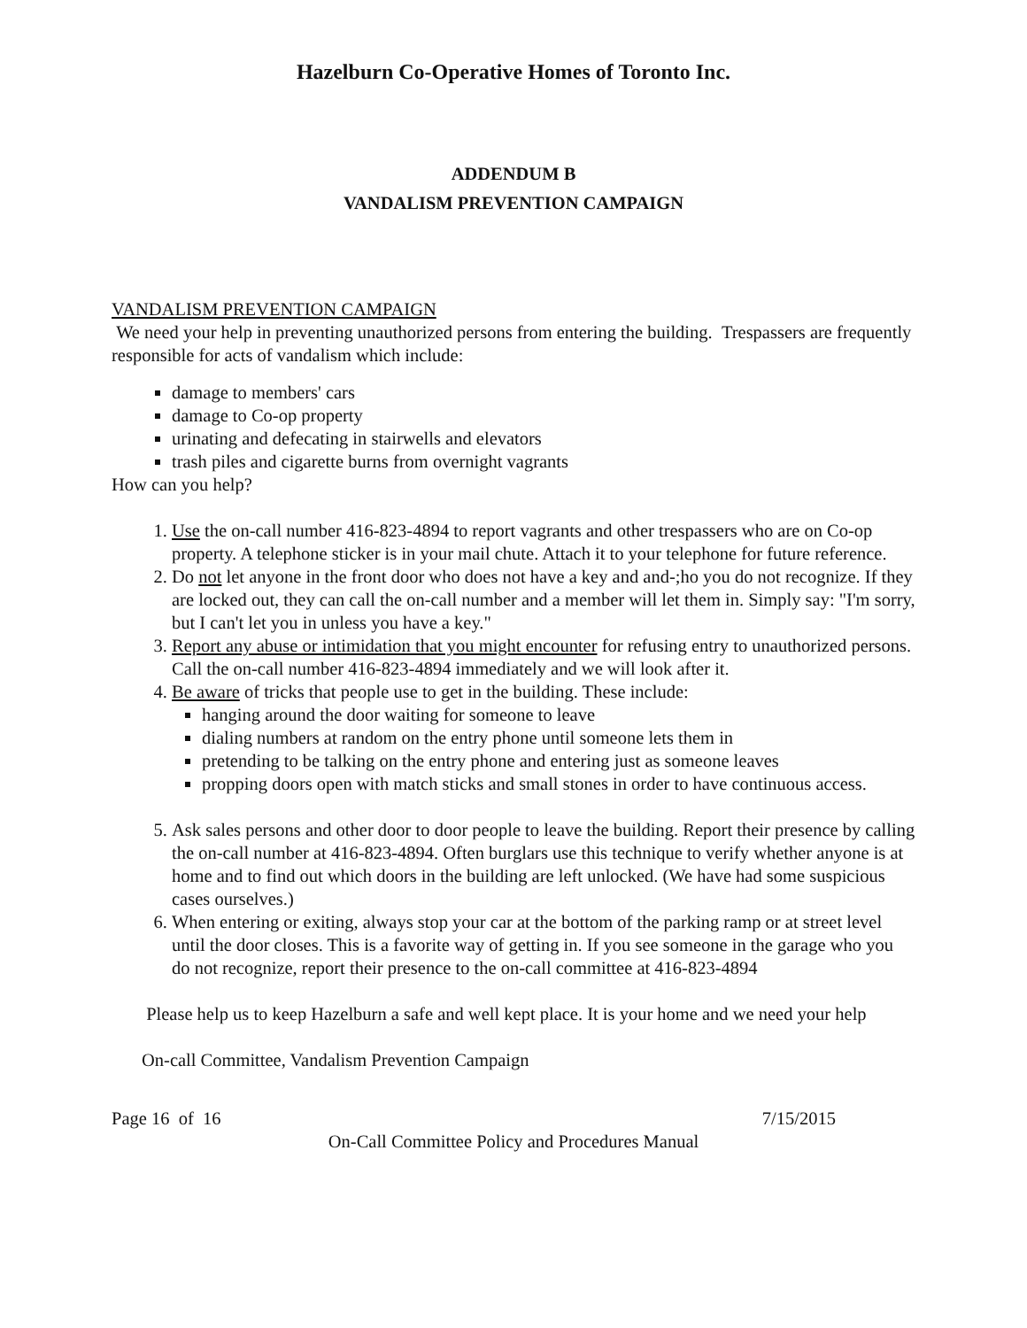Hazelburn Co-Operative Homes of Toronto Inc.
ADDENDUM B
VANDALISM PREVENTION CAMPAIGN
VANDALISM PREVENTION CAMPAIGN
We need your help in preventing unauthorized persons from entering the building. Trespassers are frequently responsible for acts of vandalism which include:
damage to members' cars
damage to Co-op property
urinating and defecating in stairwells and elevators
trash piles and cigarette burns from overnight vagrants
How can you help?
1. Use the on-call number 416-823-4894 to report vagrants and other trespassers who are on Co-op property. A telephone sticker is in your mail chute. Attach it to your telephone for future reference.
2. Do not let anyone in the front door who does not have a key and and-;ho you do not recognize. If they are locked out, they can call the on-call number and a member will let them in. Simply say: "I'm sorry, but I can't let you in unless you have a key."
3. Report any abuse or intimidation that you might encounter for refusing entry to unauthorized persons. Call the on-call number 416-823-4894 immediately and we will look after it.
4. Be aware of tricks that people use to get in the building. These include:
hanging around the door waiting for someone to leave
dialing numbers at random on the entry phone until someone lets them in
pretending to be talking on the entry phone and entering just as someone leaves
propping doors open with match sticks and small stones in order to have continuous access.
5. Ask sales persons and other door to door people to leave the building. Report their presence by calling the on-call number at 416-823-4894. Often burglars use this technique to verify whether anyone is at home and to find out which doors in the building are left unlocked. (We have had some suspicious cases ourselves.)
6. When entering or exiting, always stop your car at the bottom of the parking ramp or at street level until the door closes. This is a favorite way of getting in. If you see someone in the garage who you do not recognize, report their presence to the on-call committee at 416-823-4894
Please help us to keep Hazelburn a safe and well kept place. It is your home and we need your help
On-call Committee, Vandalism Prevention Campaign
Page 16 of 16 7/15/2015
On-Call Committee Policy and Procedures Manual